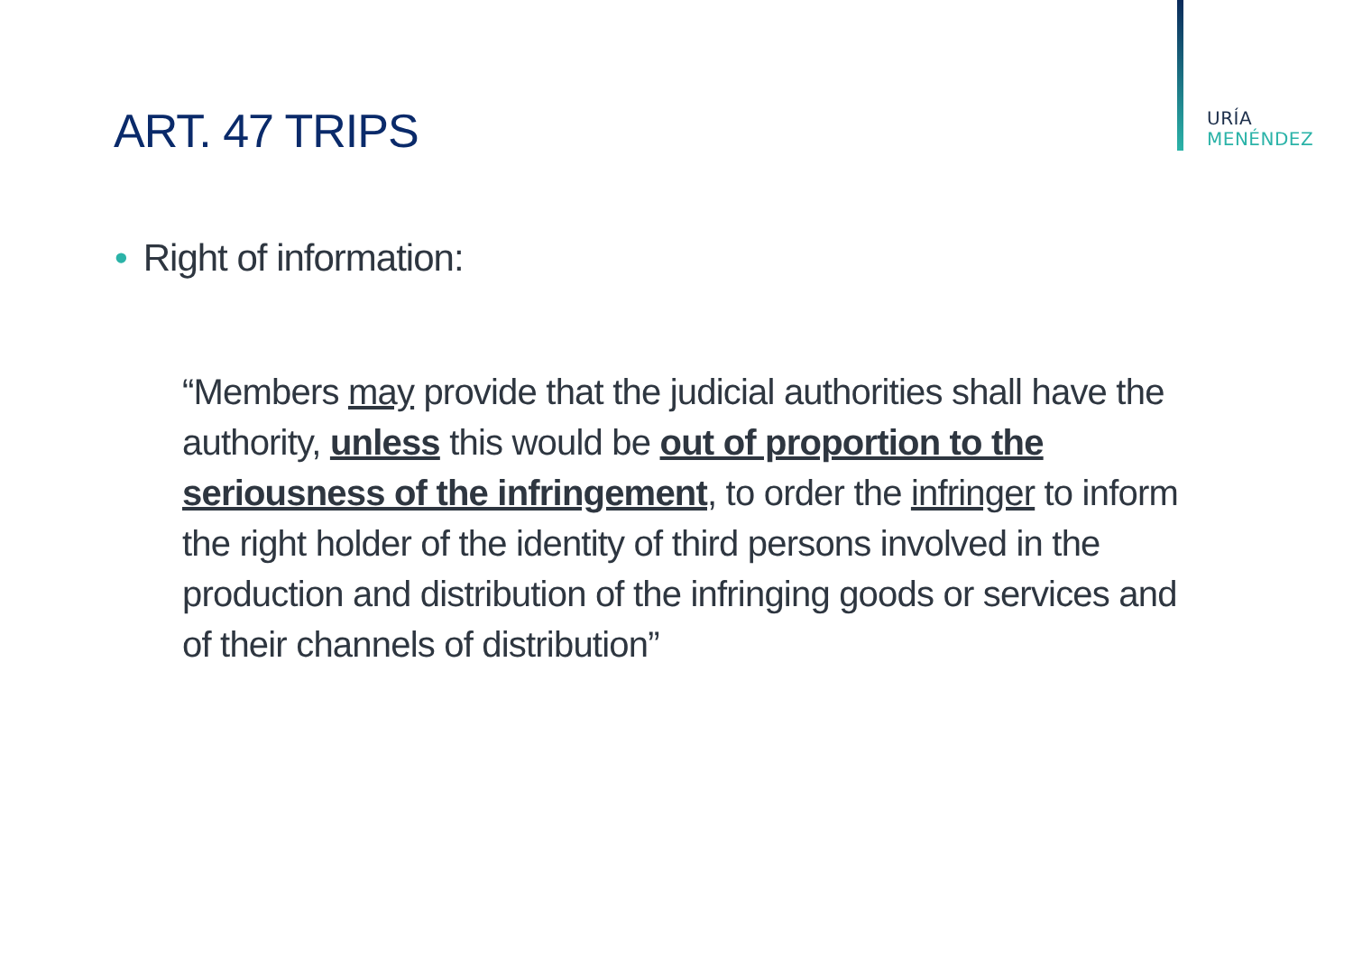URÍA
MENÉNDEZ
ART. 47 TRIPS
• Right of information:
“Members may provide that the judicial authorities shall have the authority, unless this would be out of proportion to the seriousness of the infringement, to order the infringer to inform the right holder of the identity of third persons involved in the production and distribution of the infringing goods or services and of their channels of distribution”